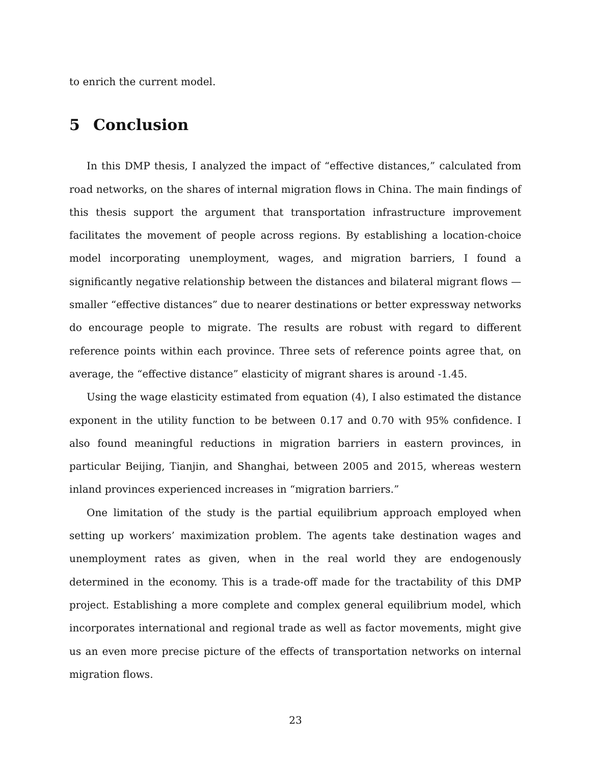to enrich the current model.
5 Conclusion
In this DMP thesis, I analyzed the impact of “effective distances,” calculated from road networks, on the shares of internal migration flows in China. The main findings of this thesis support the argument that transportation infrastructure improvement facilitates the movement of people across regions. By establishing a location-choice model incorporating unemployment, wages, and migration barriers, I found a significantly negative relationship between the distances and bilateral migrant flows — smaller “effective distances” due to nearer destinations or better expressway networks do encourage people to migrate. The results are robust with regard to different reference points within each province. Three sets of reference points agree that, on average, the “effective distance” elasticity of migrant shares is around -1.45.
Using the wage elasticity estimated from equation (4), I also estimated the distance exponent in the utility function to be between 0.17 and 0.70 with 95% confidence. I also found meaningful reductions in migration barriers in eastern provinces, in particular Beijing, Tianjin, and Shanghai, between 2005 and 2015, whereas western inland provinces experienced increases in “migration barriers.”
One limitation of the study is the partial equilibrium approach employed when setting up workers’ maximization problem. The agents take destination wages and unemployment rates as given, when in the real world they are endogenously determined in the economy. This is a trade-off made for the tractability of this DMP project. Establishing a more complete and complex general equilibrium model, which incorporates international and regional trade as well as factor movements, might give us an even more precise picture of the effects of transportation networks on internal migration flows.
23